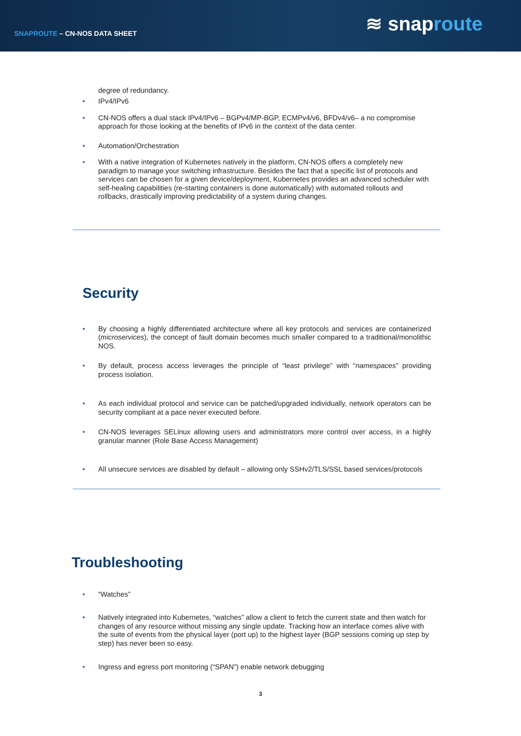SNAPROUTE – CN-NOS DATA SHEET
≋ snaproute
degree of redundancy.
• IPv4/IPv6
• CN-NOS offers a dual stack IPv4/IPv6 – BGPv4/MP-BGP, ECMPv4/v6, BFDv4/v6– a no compromise approach for those looking at the benefits of IPv6 in the context of the data center.
• Automation/Orchestration
• With a native integration of Kubernetes natively in the platform, CN-NOS offers a completely new paradigm to manage your switching infrastructure. Besides the fact that a specific list of protocols and services can be chosen for a given device/deployment, Kubernetes provides an advanced scheduler with self-healing capabilities (re-starting containers is done automatically) with automated rollouts and rollbacks, drastically improving predictability of a system during changes.
Security
• By choosing a highly differentiated architecture where all key protocols and services are containerized (microservices), the concept of fault domain becomes much smaller compared to a traditional/monolithic NOS.
• By default, process access leverages the principle of “least privilege” with “namespaces” providing process isolation.
• As each individual protocol and service can be patched/upgraded individually, network operators can be security compliant at a pace never executed before.
• CN-NOS leverages SELinux allowing users and administrators more control over access, in a highly granular manner (Role Base Access Management)
• All unsecure services are disabled by default – allowing only SSHv2/TLS/SSL based services/protocols
Troubleshooting
• “Watches”
• Natively integrated into Kubernetes, “watches” allow a client to fetch the current state and then watch for changes of any resource without missing any single update. Tracking how an interface comes alive with the suite of events from the physical layer (port up) to the highest layer (BGP sessions coming up step by step) has never been so easy.
• Ingress and egress port monitoring (“SPAN”) enable network debugging
3